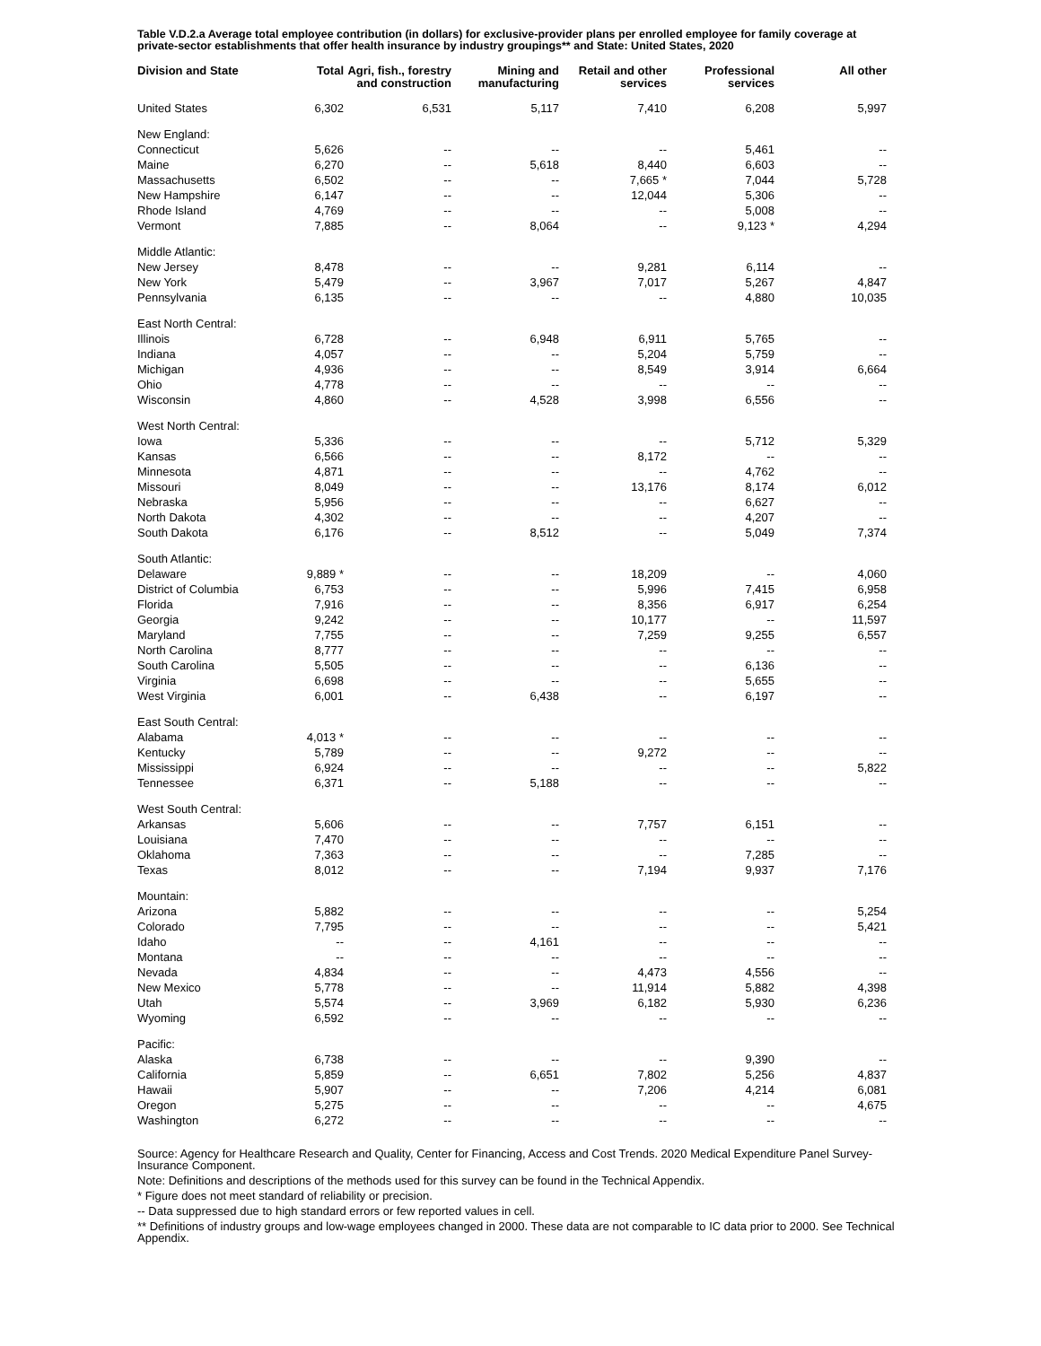Table V.D.2.a Average total employee contribution (in dollars) for exclusive-provider plans per enrolled employee for family coverage at private-sector establishments that offer health insurance by industry groupings** and State: United States, 2020
| Division and State | Total | Agri, fish., forestry and construction | Mining and manufacturing | Retail and other services | Professional services | All other |
| --- | --- | --- | --- | --- | --- | --- |
| United States | 6,302 | 6,531 | 5,117 | 7,410 | 6,208 | 5,997 |
| New England: | | | | | | |
| Connecticut | 5,626 | -- | -- | -- | 5,461 | -- |
| Maine | 6,270 | -- | 5,618 | 8,440 | 6,603 | -- |
| Massachusetts | 6,502 | -- | -- | 7,665 * | 7,044 | 5,728 |
| New Hampshire | 6,147 | -- | -- | 12,044 | 5,306 | -- |
| Rhode Island | 4,769 | -- | -- | -- | 5,008 | -- |
| Vermont | 7,885 | -- | 8,064 | -- | 9,123 * | 4,294 |
| Middle Atlantic: | | | | | | |
| New Jersey | 8,478 | -- | -- | 9,281 | 6,114 | -- |
| New York | 5,479 | -- | 3,967 | 7,017 | 5,267 | 4,847 |
| Pennsylvania | 6,135 | -- | -- | -- | 4,880 | 10,035 |
| East North Central: | | | | | | |
| Illinois | 6,728 | -- | 6,948 | 6,911 | 5,765 | -- |
| Indiana | 4,057 | -- | -- | 5,204 | 5,759 | -- |
| Michigan | 4,936 | -- | -- | 8,549 | 3,914 | 6,664 |
| Ohio | 4,778 | -- | -- | -- | -- | -- |
| Wisconsin | 4,860 | -- | 4,528 | 3,998 | 6,556 | -- |
| West North Central: | | | | | | |
| Iowa | 5,336 | -- | -- | -- | 5,712 | 5,329 |
| Kansas | 6,566 | -- | -- | 8,172 | -- | -- |
| Minnesota | 4,871 | -- | -- | -- | 4,762 | -- |
| Missouri | 8,049 | -- | -- | 13,176 | 8,174 | 6,012 |
| Nebraska | 5,956 | -- | -- | -- | 6,627 | -- |
| North Dakota | 4,302 | -- | -- | -- | 4,207 | -- |
| South Dakota | 6,176 | -- | 8,512 | -- | 5,049 | 7,374 |
| South Atlantic: | | | | | | |
| Delaware | 9,889 * | -- | -- | 18,209 | -- | 4,060 |
| District of Columbia | 6,753 | -- | -- | 5,996 | 7,415 | 6,958 |
| Florida | 7,916 | -- | -- | 8,356 | 6,917 | 6,254 |
| Georgia | 9,242 | -- | -- | 10,177 | -- | 11,597 |
| Maryland | 7,755 | -- | -- | 7,259 | 9,255 | 6,557 |
| North Carolina | 8,777 | -- | -- | -- | -- | -- |
| South Carolina | 5,505 | -- | -- | -- | 6,136 | -- |
| Virginia | 6,698 | -- | -- | -- | 5,655 | -- |
| West Virginia | 6,001 | -- | 6,438 | -- | 6,197 | -- |
| East South Central: | | | | | | |
| Alabama | 4,013 * | -- | -- | -- | -- | -- |
| Kentucky | 5,789 | -- | -- | 9,272 | -- | -- |
| Mississippi | 6,924 | -- | -- | -- | -- | 5,822 |
| Tennessee | 6,371 | -- | 5,188 | -- | -- | -- |
| West South Central: | | | | | | |
| Arkansas | 5,606 | -- | -- | 7,757 | 6,151 | -- |
| Louisiana | 7,470 | -- | -- | -- | -- | -- |
| Oklahoma | 7,363 | -- | -- | -- | 7,285 | -- |
| Texas | 8,012 | -- | -- | 7,194 | 9,937 | 7,176 |
| Mountain: | | | | | | |
| Arizona | 5,882 | -- | -- | -- | -- | 5,254 |
| Colorado | 7,795 | -- | -- | -- | -- | 5,421 |
| Idaho | -- | -- | 4,161 | -- | -- | -- |
| Montana | -- | -- | -- | -- | -- | -- |
| Nevada | 4,834 | -- | -- | 4,473 | 4,556 | -- |
| New Mexico | 5,778 | -- | -- | 11,914 | 5,882 | 4,398 |
| Utah | 5,574 | -- | 3,969 | 6,182 | 5,930 | 6,236 |
| Wyoming | 6,592 | -- | -- | -- | -- | -- |
| Pacific: | | | | | | |
| Alaska | 6,738 | -- | -- | -- | 9,390 | -- |
| California | 5,859 | -- | 6,651 | 7,802 | 5,256 | 4,837 |
| Hawaii | 5,907 | -- | -- | 7,206 | 4,214 | 6,081 |
| Oregon | 5,275 | -- | -- | -- | -- | 4,675 |
| Washington | 6,272 | -- | -- | -- | -- | -- |
Source: Agency for Healthcare Research and Quality, Center for Financing, Access and Cost Trends. 2020 Medical Expenditure Panel Survey-Insurance Component.
Note: Definitions and descriptions of the methods used for this survey can be found in the Technical Appendix.
* Figure does not meet standard of reliability or precision.
-- Data suppressed due to high standard errors or few reported values in cell.
** Definitions of industry groups and low-wage employees changed in 2000. These data are not comparable to IC data prior to 2000. See Technical Appendix.